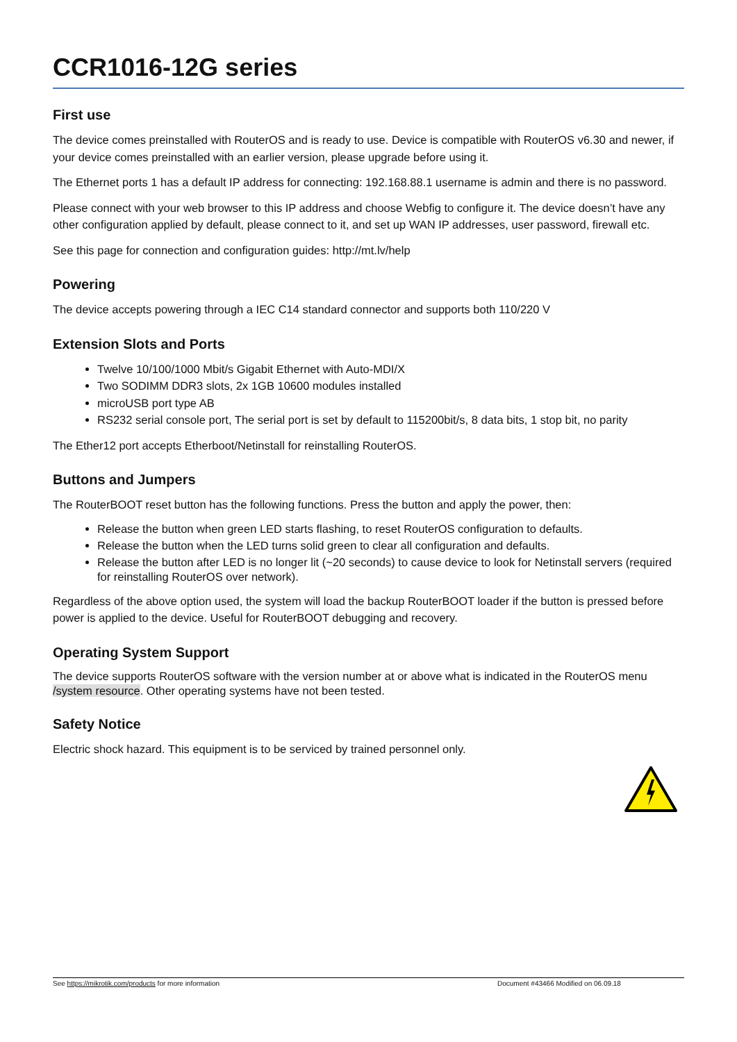CCR1016-12G series
First use
The device comes preinstalled with RouterOS and is ready to use. Device is compatible with RouterOS v6.30 and newer, if your device comes preinstalled with an earlier version, please upgrade before using it.
The Ethernet ports 1 has a default IP address for connecting: 192.168.88.1 username is admin and there is no password.
Please connect with your web browser to this IP address and choose Webfig to configure it. The device doesn’t have any other configuration applied by default, please connect to it, and set up WAN IP addresses, user password, firewall etc.
See this page for connection and configuration guides: http://mt.lv/help
Powering
The device accepts powering through a IEC C14 standard connector and supports both 110/220 V
Extension Slots and Ports
Twelve 10/100/1000 Mbit/s Gigabit Ethernet with Auto-MDI/X
Two SODIMM DDR3 slots, 2x 1GB 10600 modules installed
microUSB port type AB
RS232 serial console port, The serial port is set by default to 115200bit/s, 8 data bits, 1 stop bit, no parity
The Ether12 port accepts Etherboot/Netinstall for reinstalling RouterOS.
Buttons and Jumpers
The RouterBOOT reset button has the following functions. Press the button and apply the power, then:
Release the button when green LED starts flashing, to reset RouterOS configuration to defaults.
Release the button when the LED turns solid green to clear all configuration and defaults.
Release the button after LED is no longer lit (~20 seconds) to cause device to look for Netinstall servers (required for reinstalling RouterOS over network).
Regardless of the above option used, the system will load the backup RouterBOOT loader if the button is pressed before power is applied to the device. Useful for RouterBOOT debugging and recovery.
Operating System Support
The device supports RouterOS software with the version number at or above what is indicated in the RouterOS menu /system resource. Other operating systems have not been tested.
Safety Notice
Electric shock hazard. This equipment is to be serviced by trained personnel only.
See https://mikrotik.com/products for more information Document #43466 Modified on 06.09.18